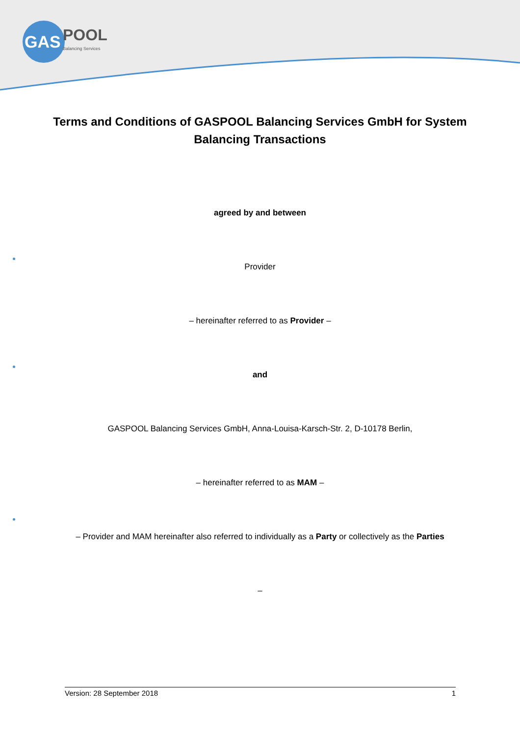GAS
POOL
Balancing Services
Terms and Conditions of GASPOOL Balancing Services GmbH for System Balancing Transactions
agreed by and between
Provider
– hereinafter referred to as Provider –
and
GASPOOL Balancing Services GmbH, Anna-Louisa-Karsch-Str. 2, D-10178 Berlin,
– hereinafter referred to as MAM –
– Provider and MAM hereinafter also referred to individually as a Party or collectively as the Parties
–
Version: 28 September 2018 1